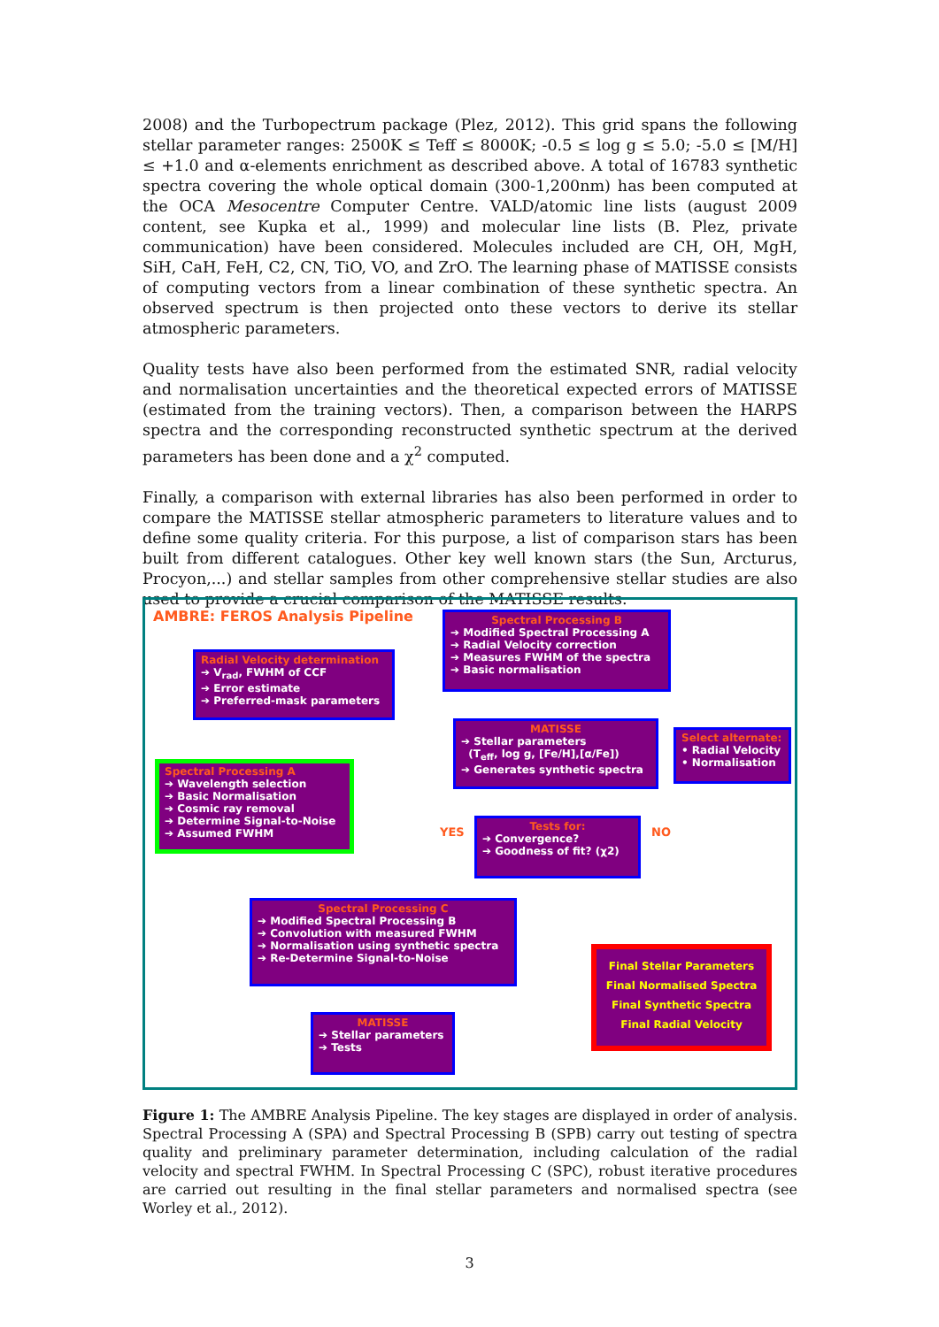2008) and the Turbopectrum package (Plez, 2012). This grid spans the following stellar parameter ranges: 2500K ≤ Teff ≤ 8000K; -0.5 ≤ log g ≤ 5.0; -5.0 ≤ [M/H] ≤ +1.0 and α-elements enrichment as described above. A total of 16783 synthetic spectra covering the whole optical domain (300-1,200nm) has been computed at the OCA Mesocentre Computer Centre. VALD/atomic line lists (august 2009 content, see Kupka et al., 1999) and molecular line lists (B. Plez, private communication) have been considered. Molecules included are CH, OH, MgH, SiH, CaH, FeH, C2, CN, TiO, VO, and ZrO. The learning phase of MATISSE consists of computing vectors from a linear combination of these synthetic spectra. An observed spectrum is then projected onto these vectors to derive its stellar atmospheric parameters.
Quality tests have also been performed from the estimated SNR, radial velocity and normalisation uncertainties and the theoretical expected errors of MATISSE (estimated from the training vectors). Then, a comparison between the HARPS spectra and the corresponding reconstructed synthetic spectrum at the derived parameters has been done and a χ<sup>2</sup> computed.
Finally, a comparison with external libraries has also been performed in order to compare the MATISSE stellar atmospheric parameters to literature values and to define some quality criteria. For this purpose, a list of comparison stars has been built from different catalogues. Other key well known stars (the Sun, Arcturus, Procyon,...) and stellar samples from other comprehensive stellar studies are also used to provide a crucial comparison of the MATISSE results.
AMBRE: FEROS Analysis Pipeline
Radial Velocity determination
➔ V<sub>rad</sub>, FWHM of CCF
➔ Error estimate
➔ Preferred-mask parameters
Spectral Processing B
➔ Modified Spectral Processing A
➔ Radial Velocity correction
➔ Measures FWHM of the spectra
➔ Basic normalisation
Spectral Processing A
➔ Wavelength selection
➔ Basic Normalisation
➔ Cosmic ray removal
➔ Determine Signal-to-Noise
➔ Assumed FWHM
MATISSE
➔ Stellar parameters
(T<sub>eff</sub>, log g, [Fe/H],[α/Fe])
➔ Generates synthetic spectra
Select alternate:
• Radial Velocity
• Normalisation
YES NO
Tests for:
➔ Convergence?
➔ Goodness of fit? (χ2)
Spectral Processing C
➔ Modified Spectral Processing B
➔ Convolution with measured FWHM
➔ Normalisation using synthetic spectra
➔ Re-Determine Signal-to-Noise
MATISSE
➔ Stellar parameters
➔ Tests
Final Stellar Parameters
Final Normalised Spectra
Final Synthetic Spectra
Final Radial Velocity
Figure 1: The AMBRE Analysis Pipeline. The key stages are displayed in order of analysis. Spectral Processing A (SPA) and Spectral Processing B (SPB) carry out testing of spectra quality and preliminary parameter determination, including calculation of the radial velocity and spectral FWHM. In Spectral Processing C (SPC), robust iterative procedures are carried out resulting in the final stellar parameters and normalised spectra (see Worley et al., 2012).
3